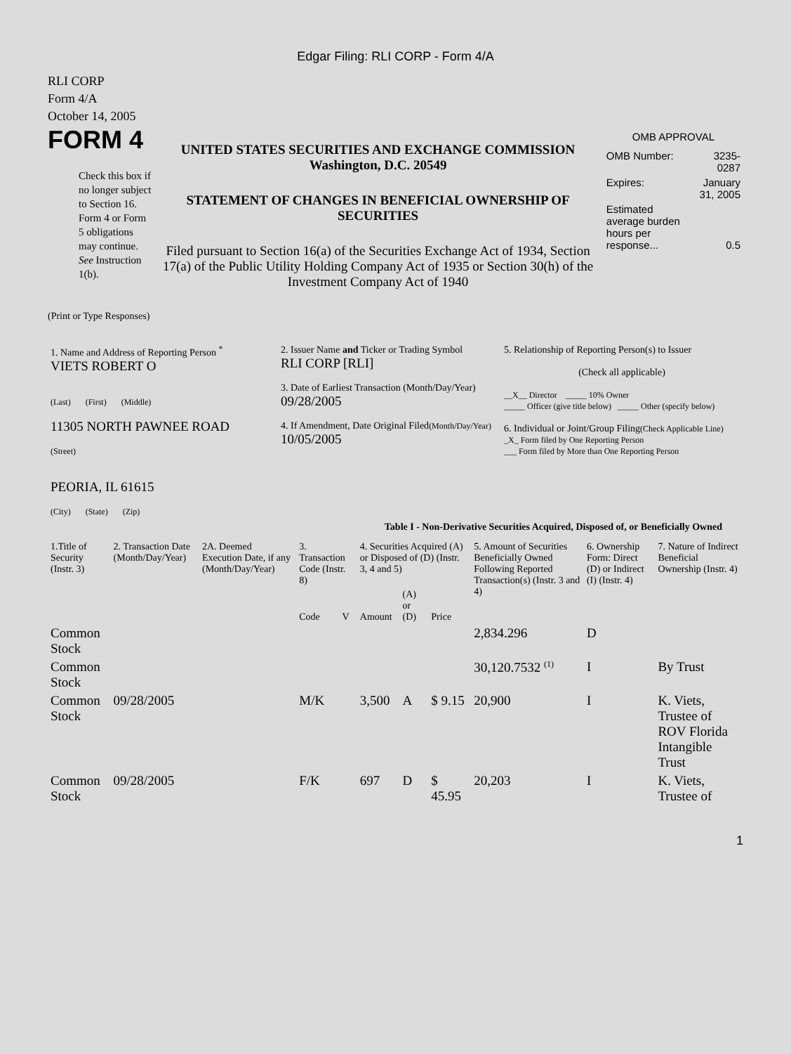Edgar Filing: RLI CORP - Form 4/A
RLI CORP
Form 4/A
October 14, 2005
FORM 4
Check this box if no longer subject to Section 16. Form 4 or Form 5 obligations may continue. See Instruction 1(b).
UNITED STATES SECURITIES AND EXCHANGE COMMISSION
Washington, D.C. 20549
STATEMENT OF CHANGES IN BENEFICIAL OWNERSHIP OF SECURITIES
Filed pursuant to Section 16(a) of the Securities Exchange Act of 1934, Section 17(a) of the Public Utility Holding Company Act of 1935 or Section 30(h) of the Investment Company Act of 1940
OMB APPROVAL
| OMB Number: | 3235-0287 |
| Expires: | January 31, 2005 |
| Estimated average burden hours per response... | 0.5 |
(Print or Type Responses)
| 1. Name and Address of Reporting Person <sup>*</sup> VIETS ROBERT O (Last) (First) (Middle) 11305 NORTH PAWNEE ROAD (Street) PEORIA, IL 61615 (City) (State) (Zip) | 2. Issuer Name and Ticker or Trading Symbol RLI CORP [RLI] 3. Date of Earliest Transaction (Month/Day/Year) 09/28/2005 4. If Amendment, Date Original Filed (Month/Day/Year) 10/05/2005 | 5. Relationship of Reporting Person(s) to Issuer (Check all applicable) __X__ Director _____ 10% Owner _____ Officer (give title below) _____ Other (specify below) 6. Individual or Joint/Group Filing (Check Applicable Line) _X_ Form filed by One Reporting Person ___ Form filed by More than One Reporting Person |
Table I - Non-Derivative Securities Acquired, Disposed of, or Beneficially Owned
| 1.Title of Security (Instr. 3) | 2. Transaction Date (Month/Day/Year) | 2A. Deemed Execution Date, if any (Month/Day/Year) | 3. Transaction Code (Instr. 8) | | 4. Securities Acquired (A) or Disposed of (D) (Instr. 3, 4 and 5) | | | 5. Amount of Securities Beneficially Owned Following Reported Transaction(s) (Instr. 3 and 4) | 6. Ownership Form: Direct (D) or Indirect (I) (Instr. 4) | 7. Nature of Indirect Beneficial Ownership (Instr. 4) |
| | | | Code | V | Amount | (A) or (D) | Price | | | |
| Common Stock | | | | | | | | 2,834.296 | D | |
| Common Stock | | | | | | | | 30,120.7532 <sup>(1)</sup> | I | By Trust |
| Common Stock | 09/28/2005 | | M/K | | 3,500 | A | $ 9.15 | 20,900 | I | K. Viets, Trustee of ROV Florida Intangible Trust |
| Common Stock | 09/28/2005 | | F/K | | 697 | D | $ 45.95 | 20,203 | I | K. Viets, Trustee of |
1